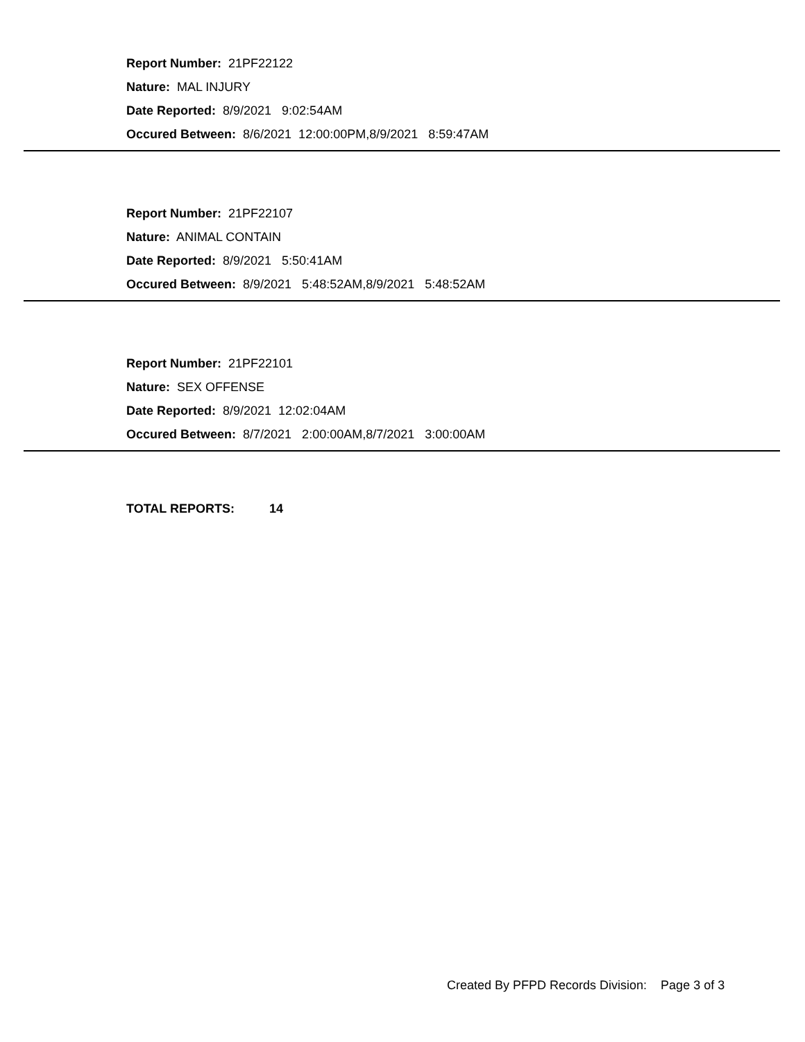Report Number: 21PF22122
Nature: MAL INJURY
Date Reported: 8/9/2021 9:02:54AM
Occured Between: 8/6/2021 12:00:00PM,8/9/2021 8:59:47AM
Report Number: 21PF22107
Nature: ANIMAL CONTAIN
Date Reported: 8/9/2021 5:50:41AM
Occured Between: 8/9/2021 5:48:52AM,8/9/2021 5:48:52AM
Report Number: 21PF22101
Nature: SEX OFFENSE
Date Reported: 8/9/2021 12:02:04AM
Occured Between: 8/7/2021 2:00:00AM,8/7/2021 3:00:00AM
TOTAL REPORTS: 14
Created By PFPD Records Division: Page 3 of 3